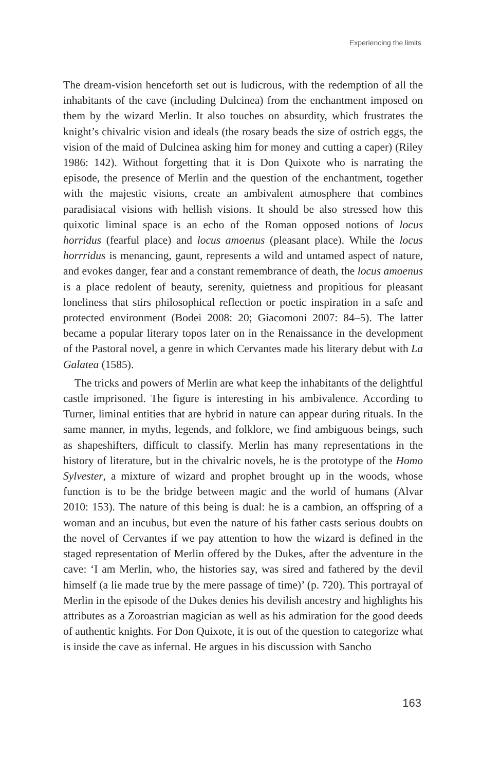Experiencing the limits
The dream-vision henceforth set out is ludicrous, with the redemption of all the inhabitants of the cave (including Dulcinea) from the enchantment imposed on them by the wizard Merlin. It also touches on absurdity, which frustrates the knight’s chivalric vision and ideals (the rosary beads the size of ostrich eggs, the vision of the maid of Dulcinea asking him for money and cutting a caper) (Riley 1986: 142). Without forgetting that it is Don Quixote who is narrating the episode, the presence of Merlin and the question of the enchantment, together with the majestic visions, create an ambivalent atmosphere that combines paradisiacal visions with hellish visions. It should be also stressed how this quixotic liminal space is an echo of the Roman opposed notions of locus horridus (fearful place) and locus amoenus (pleasant place). While the locus horrridus is menancing, gaunt, represents a wild and untamed aspect of nature, and evokes danger, fear and a constant remembrance of death, the locus amoenus is a place redolent of beauty, serenity, quietness and propitious for pleasant loneliness that stirs philosophical reflection or poetic inspiration in a safe and protected environment (Bodei 2008: 20; Giacomoni 2007: 84–5). The latter became a popular literary topos later on in the Renaissance in the development of the Pastoral novel, a genre in which Cervantes made his literary debut with La Galatea (1585).
The tricks and powers of Merlin are what keep the inhabitants of the delightful castle imprisoned. The figure is interesting in his ambivalence. According to Turner, liminal entities that are hybrid in nature can appear during rituals. In the same manner, in myths, legends, and folklore, we find ambiguous beings, such as shapeshifters, difficult to classify. Merlin has many representations in the history of literature, but in the chivalric novels, he is the prototype of the Homo Sylvester, a mixture of wizard and prophet brought up in the woods, whose function is to be the bridge between magic and the world of humans (Alvar 2010: 153). The nature of this being is dual: he is a cambion, an offspring of a woman and an incubus, but even the nature of his father casts serious doubts on the novel of Cervantes if we pay attention to how the wizard is defined in the staged representation of Merlin offered by the Dukes, after the adventure in the cave: ‘I am Merlin, who, the histories say, was sired and fathered by the devil himself (a lie made true by the mere passage of time)’ (p. 720). This portrayal of Merlin in the episode of the Dukes denies his devilish ancestry and highlights his attributes as a Zoroastrian magician as well as his admiration for the good deeds of authentic knights. For Don Quixote, it is out of the question to categorize what is inside the cave as infernal. He argues in his discussion with Sancho
163